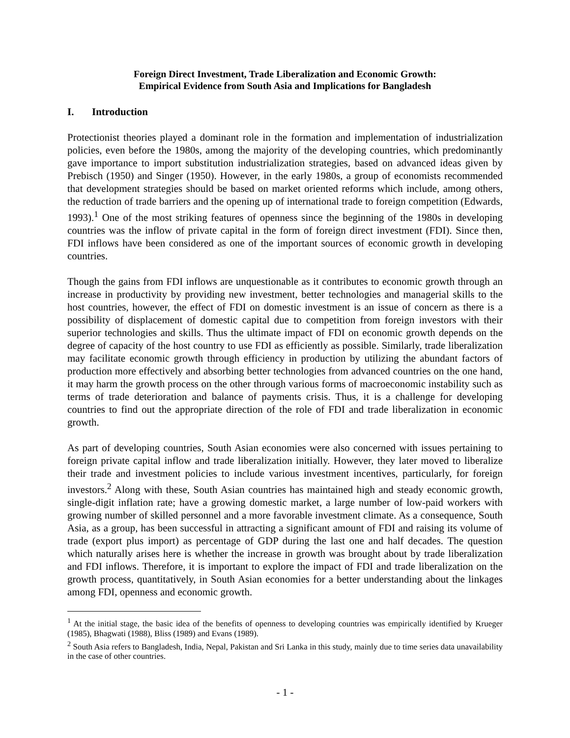Foreign Direct Investment, Trade Liberalization and Economic Growth:
Empirical Evidence from South Asia and Implications for Bangladesh
I. Introduction
Protectionist theories played a dominant role in the formation and implementation of industrialization policies, even before the 1980s, among the majority of the developing countries, which predominantly gave importance to import substitution industrialization strategies, based on advanced ideas given by Prebisch (1950) and Singer (1950). However, in the early 1980s, a group of economists recommended that development strategies should be based on market oriented reforms which include, among others, the reduction of trade barriers and the opening up of international trade to foreign competition (Edwards, 1993).<sup>1</sup> One of the most striking features of openness since the beginning of the 1980s in developing countries was the inflow of private capital in the form of foreign direct investment (FDI). Since then, FDI inflows have been considered as one of the important sources of economic growth in developing countries.
Though the gains from FDI inflows are unquestionable as it contributes to economic growth through an increase in productivity by providing new investment, better technologies and managerial skills to the host countries, however, the effect of FDI on domestic investment is an issue of concern as there is a possibility of displacement of domestic capital due to competition from foreign investors with their superior technologies and skills. Thus the ultimate impact of FDI on economic growth depends on the degree of capacity of the host country to use FDI as efficiently as possible. Similarly, trade liberalization may facilitate economic growth through efficiency in production by utilizing the abundant factors of production more effectively and absorbing better technologies from advanced countries on the one hand, it may harm the growth process on the other through various forms of macroeconomic instability such as terms of trade deterioration and balance of payments crisis. Thus, it is a challenge for developing countries to find out the appropriate direction of the role of FDI and trade liberalization in economic growth.
As part of developing countries, South Asian economies were also concerned with issues pertaining to foreign private capital inflow and trade liberalization initially. However, they later moved to liberalize their trade and investment policies to include various investment incentives, particularly, for foreign investors.<sup>2</sup> Along with these, South Asian countries has maintained high and steady economic growth, single-digit inflation rate; have a growing domestic market, a large number of low-paid workers with growing number of skilled personnel and a more favorable investment climate. As a consequence, South Asia, as a group, has been successful in attracting a significant amount of FDI and raising its volume of trade (export plus import) as percentage of GDP during the last one and half decades. The question which naturally arises here is whether the increase in growth was brought about by trade liberalization and FDI inflows. Therefore, it is important to explore the impact of FDI and trade liberalization on the growth process, quantitatively, in South Asian economies for a better understanding about the linkages among FDI, openness and economic growth.
<sup>1</sup> At the initial stage, the basic idea of the benefits of openness to developing countries was empirically identified by Krueger (1985), Bhagwati (1988), Bliss (1989) and Evans (1989).
<sup>2</sup> South Asia refers to Bangladesh, India, Nepal, Pakistan and Sri Lanka in this study, mainly due to time series data unavailability in the case of other countries.
- 1 -